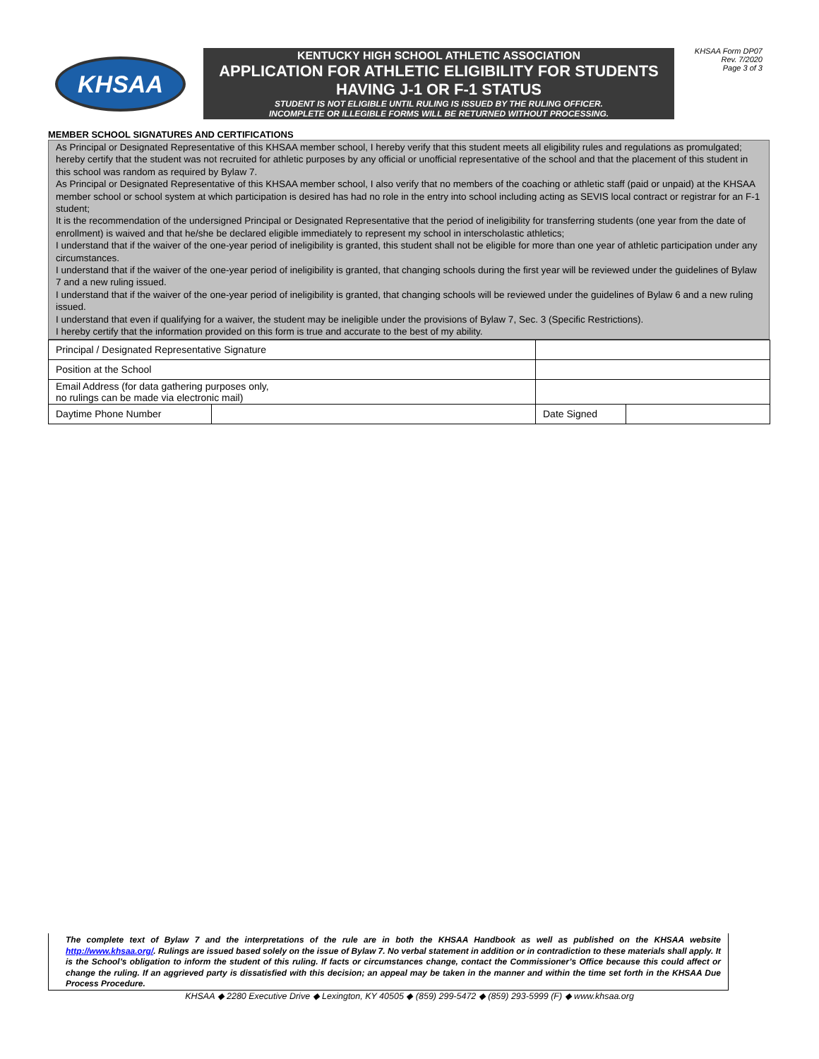KHSAA
KENTUCKY HIGH SCHOOL ATHLETIC ASSOCIATION
APPLICATION FOR ATHLETIC ELIGIBILITY FOR STUDENTS
HAVING J-1 OR F-1 STATUS
STUDENT IS NOT ELIGIBLE UNTIL RULING IS ISSUED BY THE RULING OFFICER.
INCOMPLETE OR ILLEGIBLE FORMS WILL BE RETURNED WITHOUT PROCESSING.
KHSAA Form DP07
Rev. 7/2020
Page 3 of 3
MEMBER SCHOOL SIGNATURES AND CERTIFICATIONS
As Principal or Designated Representative of this KHSAA member school, I hereby verify that this student meets all eligibility rules and regulations as promulgated; hereby certify that the student was not recruited for athletic purposes by any official or unofficial representative of the school and that the placement of this student in this school was random as required by Bylaw 7.
As Principal or Designated Representative of this KHSAA member school, I also verify that no members of the coaching or athletic staff (paid or unpaid) at the KHSAA member school or school system at which participation is desired has had no role in the entry into school including acting as SEVIS local contract or registrar for an F-1 student;
It is the recommendation of the undersigned Principal or Designated Representative that the period of ineligibility for transferring students (one year from the date of enrollment) is waived and that he/she be declared eligible immediately to represent my school in interscholastic athletics;
I understand that if the waiver of the one-year period of ineligibility is granted, this student shall not be eligible for more than one year of athletic participation under any circumstances.
I understand that if the waiver of the one-year period of ineligibility is granted, that changing schools during the first year will be reviewed under the guidelines of Bylaw 7 and a new ruling issued.
I understand that if the waiver of the one-year period of ineligibility is granted, that changing schools will be reviewed under the guidelines of Bylaw 6 and a new ruling issued.
I understand that even if qualifying for a waiver, the student may be ineligible under the provisions of Bylaw 7, Sec. 3 (Specific Restrictions).
I hereby certify that the information provided on this form is true and accurate to the best of my ability.
| Principal / Designated Representative Signature | | | | |
| Position at the School | | | | |
| Email Address (for data gathering purposes only, no rulings can be made via electronic mail) | | | | |
| Daytime Phone Number | | | Date Signed | |
The complete text of Bylaw 7 and the interpretations of the rule are in both the KHSAA Handbook as well as published on the KHSAA website http://www.khsaa.org/. Rulings are issued based solely on the issue of Bylaw 7. No verbal statement in addition or in contradiction to these materials shall apply. It is the School’s obligation to inform the student of this ruling. If facts or circumstances change, contact the Commissioner’s Office because this could affect or change the ruling. If an aggrieved party is dissatisfied with this decision; an appeal may be taken in the manner and within the time set forth in the KHSAA Due Process Procedure.
KHSAA ◆ 2280 Executive Drive ◆ Lexington, KY 40505 ◆ (859) 299-5472 ◆ (859) 293-5999 (F) ◆ www.khsaa.org